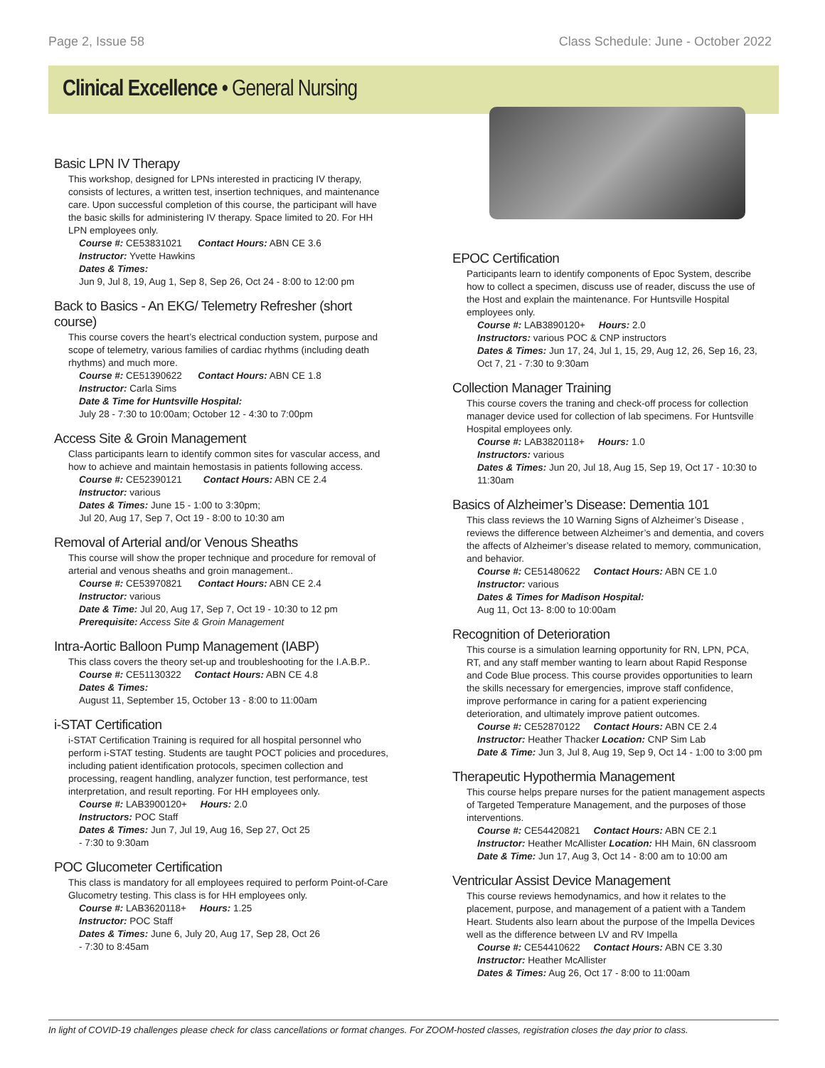Page 2, Issue 58 Class Schedule: June - October 2022
Clinical Excellence • General Nursing
Basic LPN IV Therapy
This workshop, designed for LPNs interested in practicing IV therapy, consists of lectures, a written test, insertion techniques, and maintenance care. Upon successful completion of this course, the participant will have the basic skills for administering IV therapy. Space limited to 20. For HH LPN employees only.
Course #: CE53831021 Contact Hours: ABN CE 3.6
Instructor: Yvette Hawkins
Dates & Times:
Jun 9, Jul 8, 19, Aug 1, Sep 8, Sep 26, Oct 24 - 8:00 to 12:00 pm
Back to Basics - An EKG/ Telemetry Refresher (short course)
This course covers the heart’s electrical conduction system, purpose and scope of telemetry, various families of cardiac rhythms (including death rhythms) and much more.
Course #: CE51390622 Contact Hours: ABN CE 1.8
Instructor: Carla Sims
Date & Time for Huntsville Hospital:
July 28 - 7:30 to 10:00am; October 12 - 4:30 to 7:00pm
Access Site & Groin Management
Class participants learn to identify common sites for vascular access, and how to achieve and maintain hemostasis in patients following access.
Course #: CE52390121 Contact Hours: ABN CE 2.4
Instructor: various
Dates & Times: June 15 - 1:00 to 3:30pm;
Jul 20, Aug 17, Sep 7, Oct 19 - 8:00 to 10:30 am
Removal of Arterial and/or Venous Sheaths
This course will show the proper technique and procedure for removal of arterial and venous sheaths and groin management..
Course #: CE53970821 Contact Hours: ABN CE 2.4
Instructor: various
Date & Time: Jul 20, Aug 17, Sep 7, Oct 19 - 10:30 to 12 pm
Prerequisite: Access Site & Groin Management
Intra-Aortic Balloon Pump Management (IABP)
This class covers the theory set-up and troubleshooting for the I.A.B.P..
Course #: CE51130322 Contact Hours: ABN CE 4.8
Dates & Times:
August 11, September 15, October 13 - 8:00 to 11:00am
i-STAT Certification
i-STAT Certification Training is required for all hospital personnel who perform i-STAT testing. Students are taught POCT policies and procedures, including patient identification protocols, specimen collection and processing, reagent handling, analyzer function, test performance, test interpretation, and result reporting. For HH employees only.
Course #: LAB3900120+ Hours: 2.0
Instructors: POC Staff
Dates & Times: Jun 7, Jul 19, Aug 16, Sep 27, Oct 25
- 7:30 to 9:30am
POC Glucometer Certification
This class is mandatory for all employees required to perform Point-of-Care Glucometry testing. This class is for HH employees only.
Course #: LAB3620118+ Hours: 1.25
Instructor: POC Staff
Dates & Times: June 6, July 20, Aug 17, Sep 28, Oct 26
- 7:30 to 8:45am
EPOC Certification
Participants learn to identify components of Epoc System, describe how to collect a specimen, discuss use of reader, discuss the use of the Host and explain the maintenance. For Huntsville Hospital employees only.
Course #: LAB3890120+ Hours: 2.0
Instructors: various POC & CNP instructors
Dates & Times: Jun 17, 24, Jul 1, 15, 29, Aug 12, 26, Sep 16, 23, Oct 7, 21 - 7:30 to 9:30am
Collection Manager Training
This course covers the traning and check-off process for collection manager device used for collection of lab specimens. For Huntsville Hospital employees only.
Course #: LAB3820118+ Hours: 1.0
Instructors: various
Dates & Times: Jun 20, Jul 18, Aug 15, Sep 19, Oct 17 - 10:30 to 11:30am
Basics of Alzheimer’s Disease: Dementia 101
This class reviews the 10 Warning Signs of Alzheimer’s Disease , reviews the difference between Alzheimer’s and dementia, and covers the affects of Alzheimer’s disease related to memory, communication, and behavior.
Course #: CE51480622 Contact Hours: ABN CE 1.0
Instructor: various
Dates & Times for Madison Hospital:
Aug 11, Oct 13- 8:00 to 10:00am
Recognition of Deterioration
This course is a simulation learning opportunity for RN, LPN, PCA, RT, and any staff member wanting to learn about Rapid Response and Code Blue process. This course provides opportunities to learn the skills necessary for emergencies, improve staff confidence, improve performance in caring for a patient experiencing deterioration, and ultimately improve patient outcomes.
Course #: CE52870122 Contact Hours: ABN CE 2.4
Instructor: Heather Thacker Location: CNP Sim Lab
Date & Time: Jun 3, Jul 8, Aug 19, Sep 9, Oct 14 - 1:00 to 3:00 pm
Therapeutic Hypothermia Management
This course helps prepare nurses for the patient management aspects of Targeted Temperature Management, and the purposes of those interventions.
Course #: CE54420821 Contact Hours: ABN CE 2.1
Instructor: Heather McAllister Location: HH Main, 6N classroom
Date & Time: Jun 17, Aug 3, Oct 14 - 8:00 am to 10:00 am
Ventricular Assist Device Management
This course reviews hemodynamics, and how it relates to the placement, purpose, and management of a patient with a Tandem Heart. Students also learn about the purpose of the Impella Devices well as the difference between LV and RV Impella
Course #: CE54410622 Contact Hours: ABN CE 3.30
Instructor: Heather McAllister
Dates & Times: Aug 26, Oct 17 - 8:00 to 11:00am
In light of COVID-19 challenges please check for class cancellations or format changes. For ZOOM-hosted classes, registration closes the day prior to class.